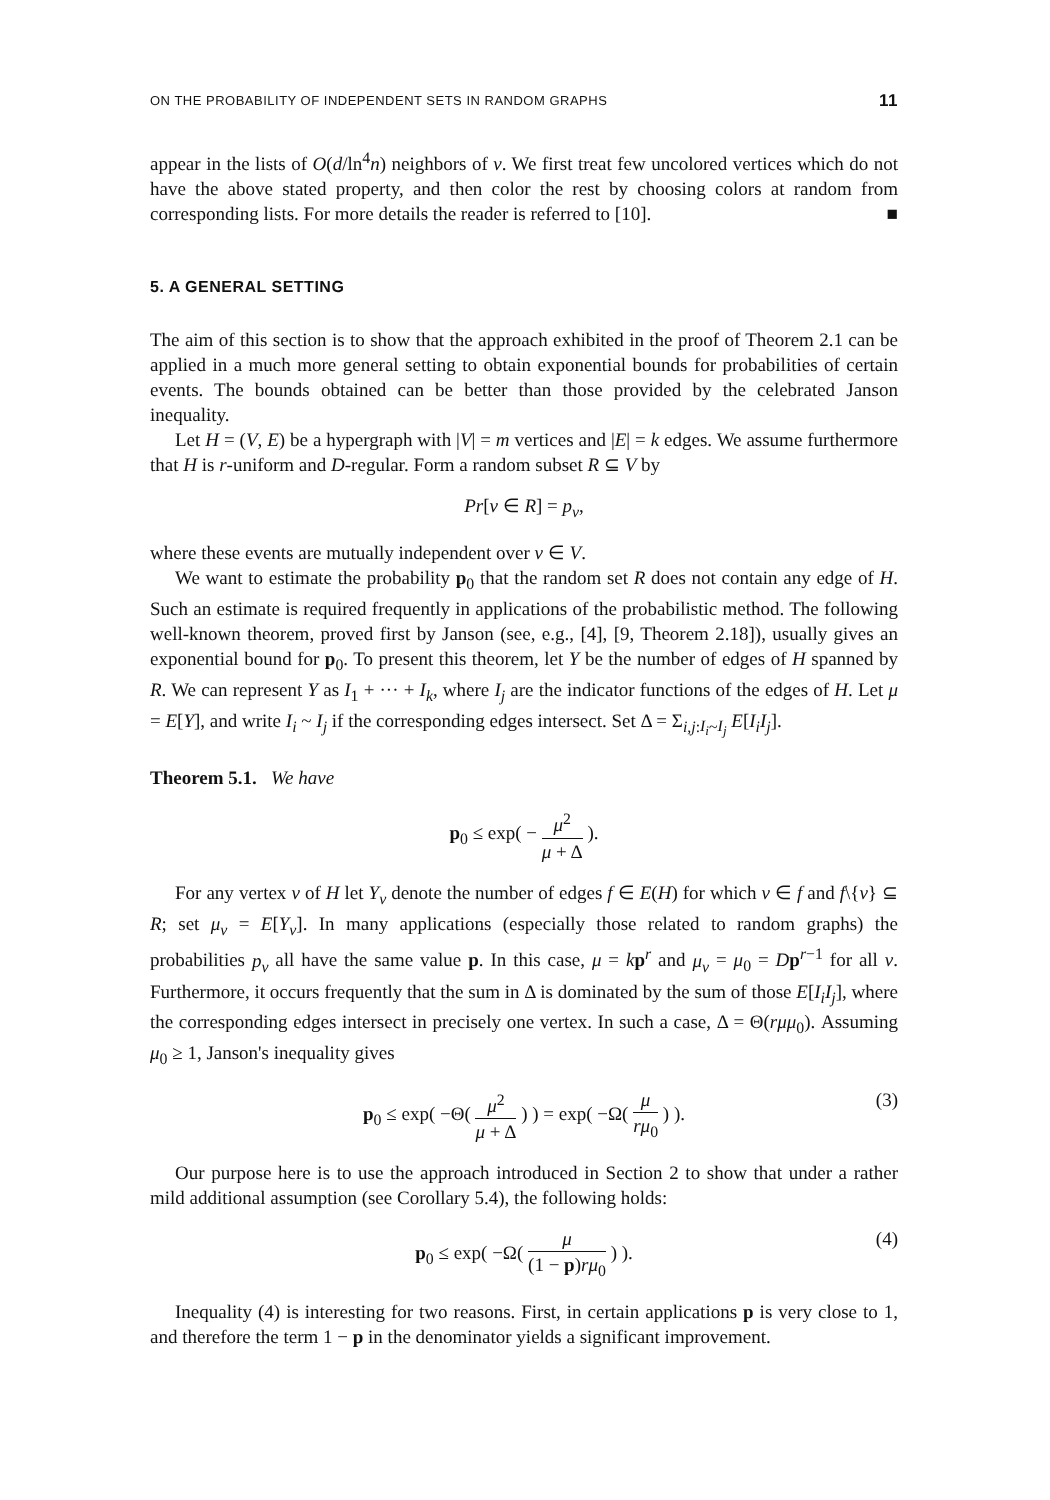ON THE PROBABILITY OF INDEPENDENT SETS IN RANDOM GRAPHS 11
appear in the lists of O(d/ln<sup>4</sup>n) neighbors of v. We first treat few uncolored vertices which do not have the above stated property, and then color the rest by choosing colors at random from corresponding lists. For more details the reader is referred to [10]. ■
5. A GENERAL SETTING
The aim of this section is to show that the approach exhibited in the proof of Theorem 2.1 can be applied in a much more general setting to obtain exponential bounds for probabilities of certain events. The bounds obtained can be better than those provided by the celebrated Janson inequality.
Let H = (V, E) be a hypergraph with |V| = m vertices and |E| = k edges. We assume furthermore that H is r-uniform and D-regular. Form a random subset R ⊆ V by
Pr[v ∈ R] = p<sub>v</sub>,
where these events are mutually independent over v ∈ V.
We want to estimate the probability p<sub>0</sub> that the random set R does not contain any edge of H. Such an estimate is required frequently in applications of the probabilistic method. The following well-known theorem, proved first by Janson (see, e.g., [4], [9, Theorem 2.18]), usually gives an exponential bound for p<sub>0</sub>. To present this theorem, let Y be the number of edges of H spanned by R. We can represent Y as I<sub>1</sub> + ··· + I<sub>k</sub>, where I<sub>j</sub> are the indicator functions of the edges of H. Let μ = E[Y], and write I<sub>i</sub> ~ I<sub>j</sub> if the corresponding edges intersect. Set Δ = Σ<sub>i,j:I<sub>i</sub>~I<sub>j</sub></sub> E[I<sub>i</sub>I<sub>j</sub>].
Theorem 5.1. We have
p<sub>0</sub> ≤ exp( − μ<sup>2</sup> μ + Δ ).
For any vertex v of H let Y<sub>v</sub> denote the number of edges f ∈ E(H) for which v ∈ f and f\{v} ⊆ R; set μ<sub>v</sub> = E[Y<sub>v</sub>]. In many applications (especially those related to random graphs) the probabilities p<sub>v</sub> all have the same value p. In this case, μ = kp<sup>r</sup> and μ<sub>v</sub> = μ<sub>0</sub> = Dp<sup>r−1</sup> for all v. Furthermore, it occurs frequently that the sum in Δ is dominated by the sum of those E[I<sub>i</sub>I<sub>j</sub>], where the corresponding edges intersect in precisely one vertex. In such a case, Δ = Θ(rμμ<sub>0</sub>). Assuming μ<sub>0</sub> ≥ 1, Janson's inequality gives
p<sub>0</sub> ≤ exp( −Θ( μ<sup>2</sup> μ + Δ ) ) = exp( −Ω( μ rμ<sub>0</sub> ) ).
(3)
Our purpose here is to use the approach introduced in Section 2 to show that under a rather mild additional assumption (see Corollary 5.4), the following holds:
p<sub>0</sub> ≤ exp( −Ω( μ (1 − p)rμ<sub>0</sub> ) ).
(4)
Inequality (4) is interesting for two reasons. First, in certain applications p is very close to 1, and therefore the term 1 − p in the denominator yields a significant improvement.